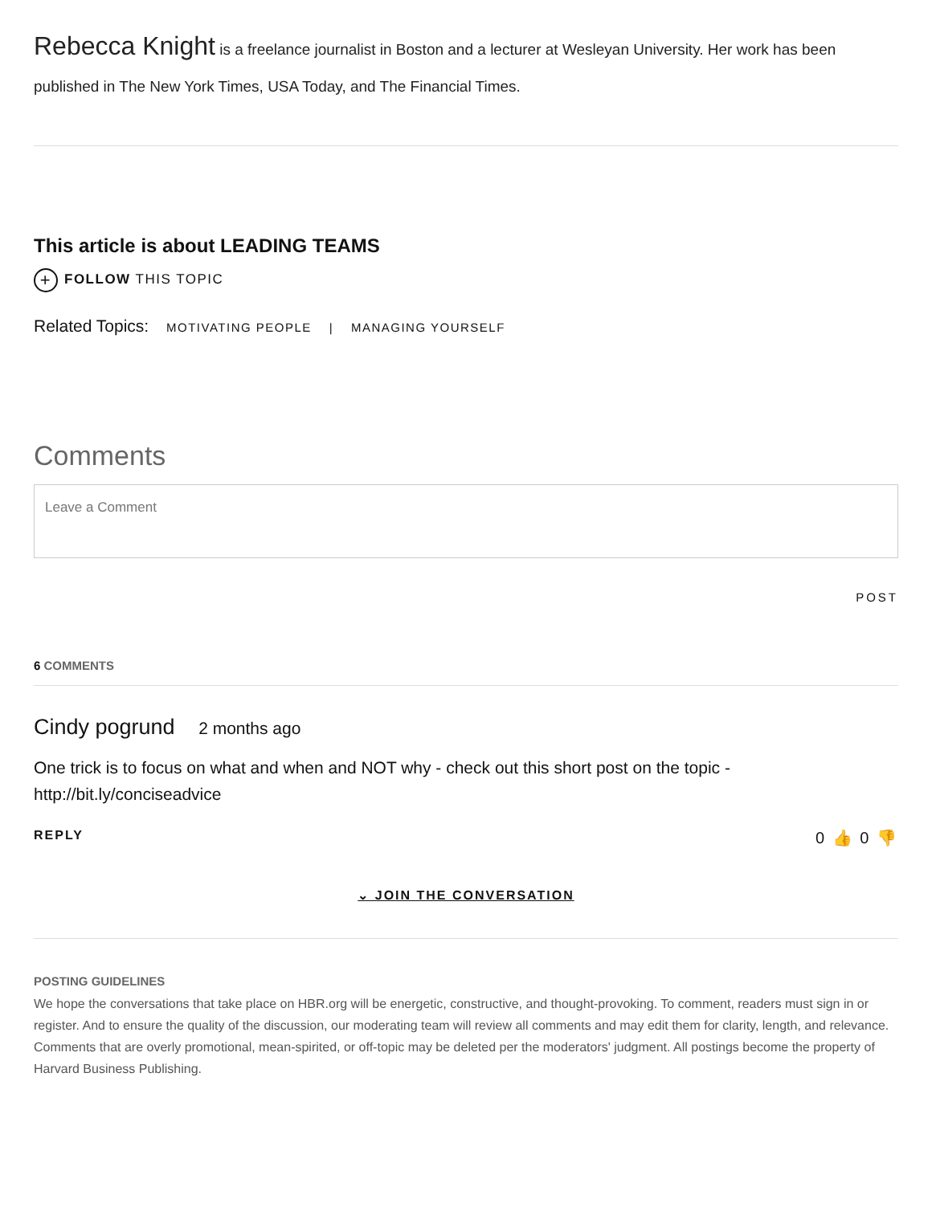Rebecca Knight is a freelance journalist in Boston and a lecturer at Wesleyan University. Her work has been published in The New York Times, USA Today, and The Financial Times.
This article is about LEADING TEAMS
+ FOLLOW THIS TOPIC
Related Topics: MOTIVATING PEOPLE | MANAGING YOURSELF
Comments
Leave a Comment
POST
6 COMMENTS
Cindy pogrund 2 months ago
One trick is to focus on what and when and NOT why - check out this short post on the topic - http://bit.ly/conciseadvice
REPLY 0 👍 0 👎
⌄ JOIN THE CONVERSATION
POSTING GUIDELINES
We hope the conversations that take place on HBR.org will be energetic, constructive, and thought-provoking. To comment, readers must sign in or register. And to ensure the quality of the discussion, our moderating team will review all comments and may edit them for clarity, length, and relevance. Comments that are overly promotional, mean-spirited, or off-topic may be deleted per the moderators' judgment. All postings become the property of Harvard Business Publishing.